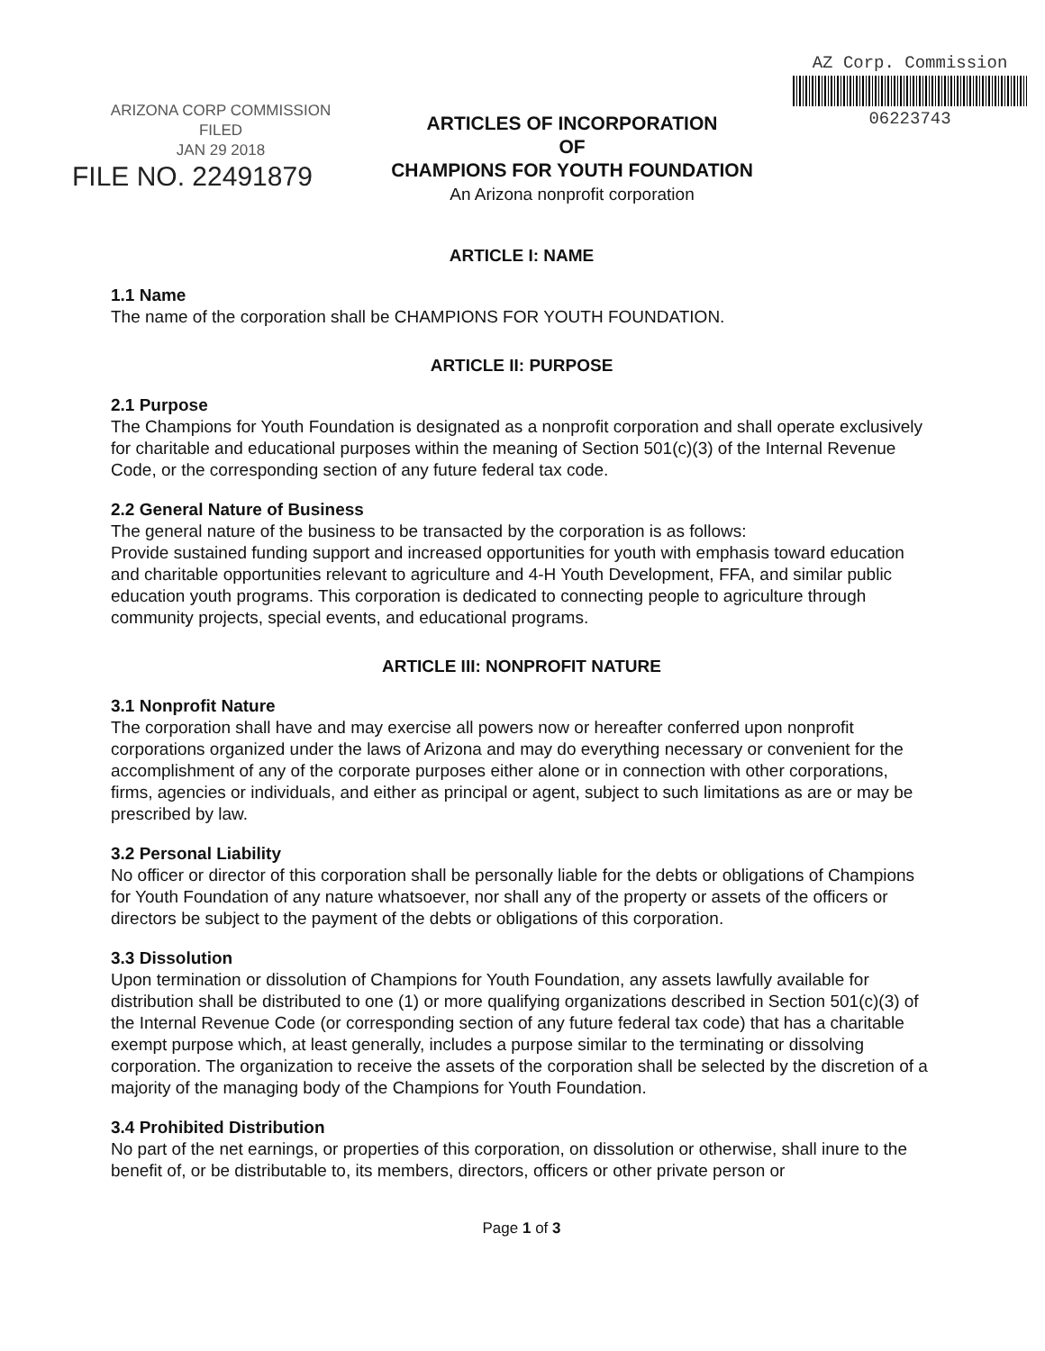ARIZONA CORP COMMISSION
FILED
JAN 29 2018
FILE NO. 22491879
ARTICLES OF INCORPORATION
OF
CHAMPIONS FOR YOUTH FOUNDATION
An Arizona nonprofit corporation
AZ Corp. Commission
06223743
ARTICLE I: NAME
1.1 Name
The name of the corporation shall be CHAMPIONS FOR YOUTH FOUNDATION.
ARTICLE II: PURPOSE
2.1 Purpose
The Champions for Youth Foundation is designated as a nonprofit corporation and shall operate exclusively for charitable and educational purposes within the meaning of Section 501(c)(3) of the Internal Revenue Code, or the corresponding section of any future federal tax code.
2.2 General Nature of Business
The general nature of the business to be transacted by the corporation is as follows:
Provide sustained funding support and increased opportunities for youth with emphasis toward education and charitable opportunities relevant to agriculture and 4-H Youth Development, FFA, and similar public education youth programs. This corporation is dedicated to connecting people to agriculture through community projects, special events, and educational programs.
ARTICLE III: NONPROFIT NATURE
3.1 Nonprofit Nature
The corporation shall have and may exercise all powers now or hereafter conferred upon nonprofit corporations organized under the laws of Arizona and may do everything necessary or convenient for the accomplishment of any of the corporate purposes either alone or in connection with other corporations, firms, agencies or individuals, and either as principal or agent, subject to such limitations as are or may be prescribed by law.
3.2 Personal Liability
No officer or director of this corporation shall be personally liable for the debts or obligations of Champions for Youth Foundation of any nature whatsoever, nor shall any of the property or assets of the officers or directors be subject to the payment of the debts or obligations of this corporation.
3.3 Dissolution
Upon termination or dissolution of Champions for Youth Foundation, any assets lawfully available for distribution shall be distributed to one (1) or more qualifying organizations described in Section 501(c)(3) of the Internal Revenue Code (or corresponding section of any future federal tax code) that has a charitable exempt purpose which, at least generally, includes a purpose similar to the terminating or dissolving corporation. The organization to receive the assets of the corporation shall be selected by the discretion of a majority of the managing body of the Champions for Youth Foundation.
3.4 Prohibited Distribution
No part of the net earnings, or properties of this corporation, on dissolution or otherwise, shall inure to the benefit of, or be distributable to, its members, directors, officers or other private person or
Page 1 of 3